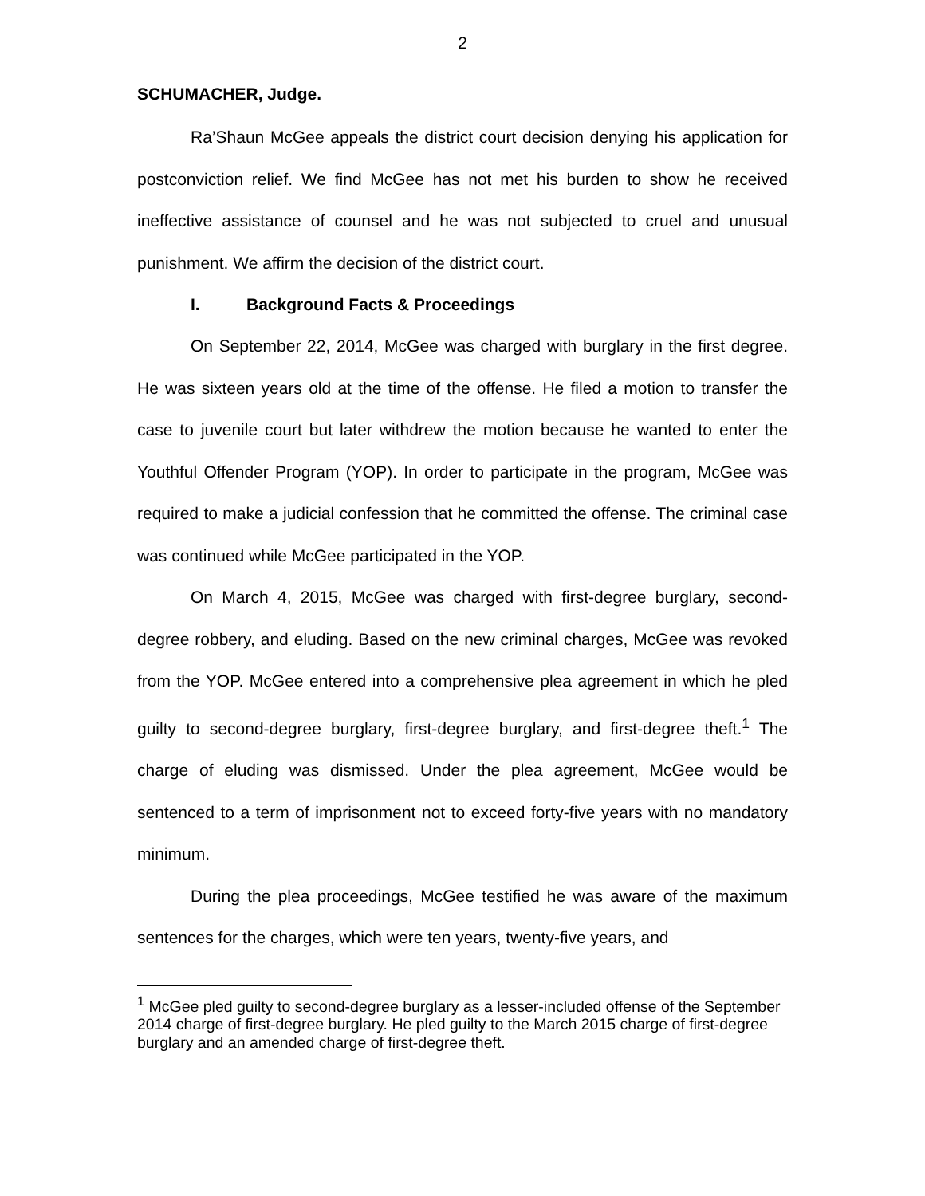2
SCHUMACHER, Judge.
Ra’Shaun McGee appeals the district court decision denying his application for postconviction relief. We find McGee has not met his burden to show he received ineffective assistance of counsel and he was not subjected to cruel and unusual punishment. We affirm the decision of the district court.
I. Background Facts & Proceedings
On September 22, 2014, McGee was charged with burglary in the first degree. He was sixteen years old at the time of the offense. He filed a motion to transfer the case to juvenile court but later withdrew the motion because he wanted to enter the Youthful Offender Program (YOP). In order to participate in the program, McGee was required to make a judicial confession that he committed the offense. The criminal case was continued while McGee participated in the YOP.
On March 4, 2015, McGee was charged with first-degree burglary, second-degree robbery, and eluding. Based on the new criminal charges, McGee was revoked from the YOP. McGee entered into a comprehensive plea agreement in which he pled guilty to second-degree burglary, first-degree burglary, and first-degree theft.<sup>1</sup> The charge of eluding was dismissed. Under the plea agreement, McGee would be sentenced to a term of imprisonment not to exceed forty-five years with no mandatory minimum.
During the plea proceedings, McGee testified he was aware of the maximum sentences for the charges, which were ten years, twenty-five years, and
<sup>1</sup> McGee pled guilty to second-degree burglary as a lesser-included offense of the September 2014 charge of first-degree burglary. He pled guilty to the March 2015 charge of first-degree burglary and an amended charge of first-degree theft.